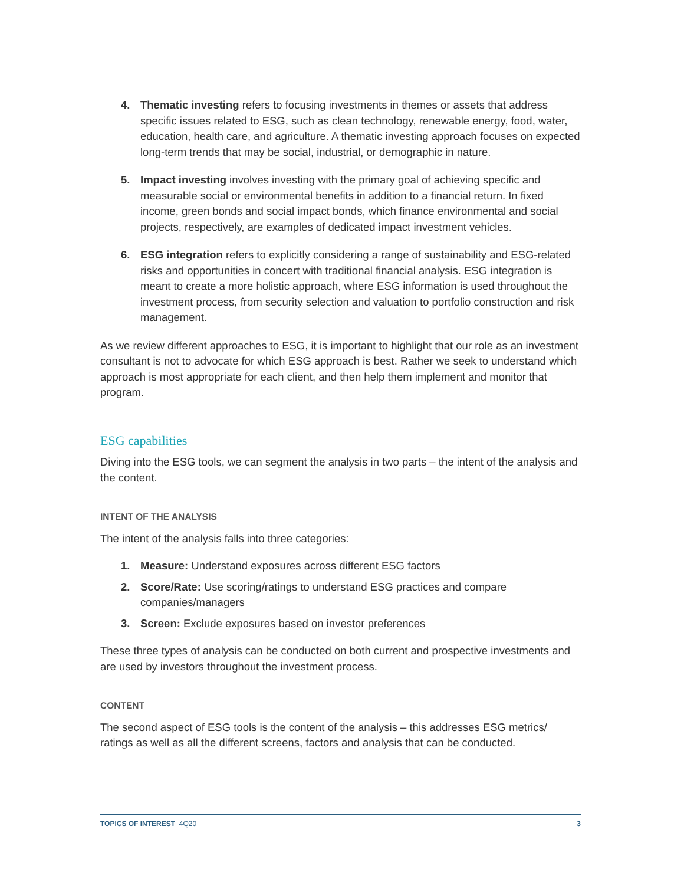4. Thematic investing refers to focusing investments in themes or assets that address specific issues related to ESG, such as clean technology, renewable energy, food, water, education, health care, and agriculture. A thematic investing approach focuses on expected long-term trends that may be social, industrial, or demographic in nature.
5. Impact investing involves investing with the primary goal of achieving specific and measurable social or environmental benefits in addition to a financial return. In fixed income, green bonds and social impact bonds, which finance environmental and social projects, respectively, are examples of dedicated impact investment vehicles.
6. ESG integration refers to explicitly considering a range of sustainability and ESG-related risks and opportunities in concert with traditional financial analysis. ESG integration is meant to create a more holistic approach, where ESG information is used throughout the investment process, from security selection and valuation to portfolio construction and risk management.
As we review different approaches to ESG, it is important to highlight that our role as an investment consultant is not to advocate for which ESG approach is best. Rather we seek to understand which approach is most appropriate for each client, and then help them implement and monitor that program.
ESG capabilities
Diving into the ESG tools, we can segment the analysis in two parts – the intent of the analysis and the content.
INTENT OF THE ANALYSIS
The intent of the analysis falls into three categories:
1. Measure: Understand exposures across different ESG factors
2. Score/Rate: Use scoring/ratings to understand ESG practices and compare companies/managers
3. Screen: Exclude exposures based on investor preferences
These three types of analysis can be conducted on both current and prospective investments and are used by investors throughout the investment process.
CONTENT
The second aspect of ESG tools is the content of the analysis – this addresses ESG metrics/ ratings as well as all the different screens, factors and analysis that can be conducted.
TOPICS OF INTEREST 4Q20 3